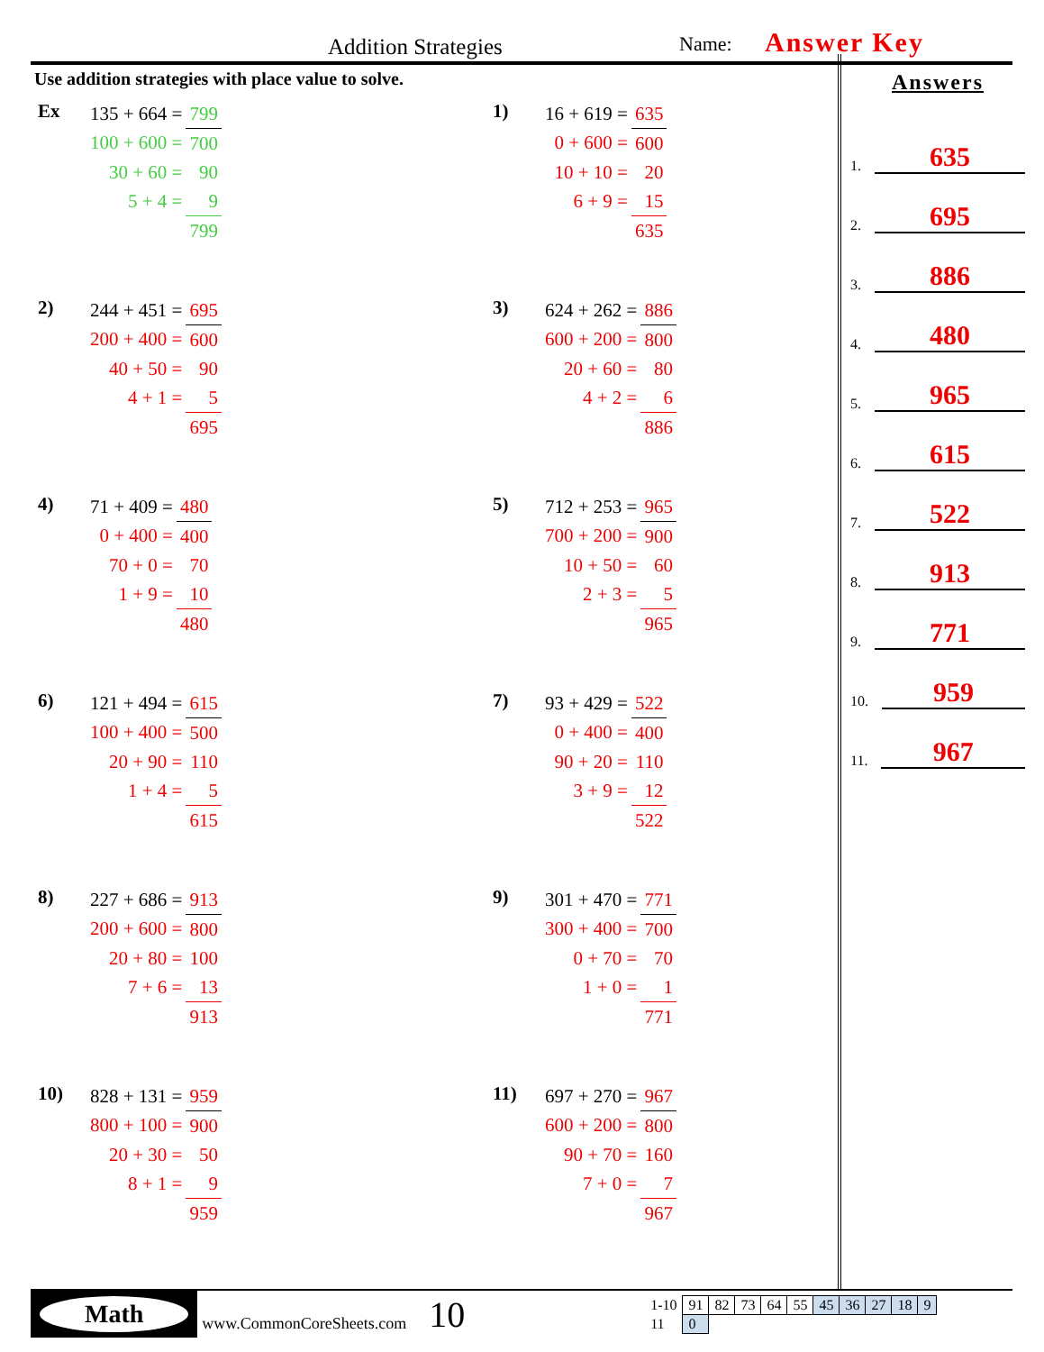Addition Strategies Name: Answer Key
Use addition strategies with place value to solve.
| Ex | 135 + 664 = | 799 |
| | 100 + 600 = | 700 |
| | 30 + 60 = | 90 |
| | 5 + 4 = | 9 |
| | | 799 |
| 1) | 16 + 619 = | 635 |
| | 0 + 600 = | 600 |
| | 10 + 10 = | 20 |
| | 6 + 9 = | 15 |
| | | 635 |
| 2) | 244 + 451 = | 695 |
| | 200 + 400 = | 600 |
| | 40 + 50 = | 90 |
| | 4 + 1 = | 5 |
| | | 695 |
| 3) | 624 + 262 = | 886 |
| | 600 + 200 = | 800 |
| | 20 + 60 = | 80 |
| | 4 + 2 = | 6 |
| | | 886 |
| 4) | 71 + 409 = | 480 |
| | 0 + 400 = | 400 |
| | 70 + 0 = | 70 |
| | 1 + 9 = | 10 |
| | | 480 |
| 5) | 712 + 253 = | 965 |
| | 700 + 200 = | 900 |
| | 10 + 50 = | 60 |
| | 2 + 3 = | 5 |
| | | 965 |
| 6) | 121 + 494 = | 615 |
| | 100 + 400 = | 500 |
| | 20 + 90 = | 110 |
| | 1 + 4 = | 5 |
| | | 615 |
| 7) | 93 + 429 = | 522 |
| | 0 + 400 = | 400 |
| | 90 + 20 = | 110 |
| | 3 + 9 = | 12 |
| | | 522 |
| 8) | 227 + 686 = | 913 |
| | 200 + 600 = | 800 |
| | 20 + 80 = | 100 |
| | 7 + 6 = | 13 |
| | | 913 |
| 9) | 301 + 470 = | 771 |
| | 300 + 400 = | 700 |
| | 0 + 70 = | 70 |
| | 1 + 0 = | 1 |
| | | 771 |
| 10) | 828 + 131 = | 959 |
| | 800 + 100 = | 900 |
| | 20 + 30 = | 50 |
| | 8 + 1 = | 9 |
| | | 959 |
| 11) | 697 + 270 = | 967 |
| | 600 + 200 = | 800 |
| | 90 + 70 = | 160 |
| | 7 + 0 = | 7 |
| | | 967 |
Answers
1. 635
2. 695
3. 886
4. 480
5. 965
6. 615
7. 522
8. 913
9. 771
10. 959
11. 967
Math
www.CommonCoreSheets.com 10
| 1-10 | 91 | 82 | 73 | 64 | 55 | 45 | 36 | 27 | 18 | 9 |
| 11 | 0 | | | | | | | | | |